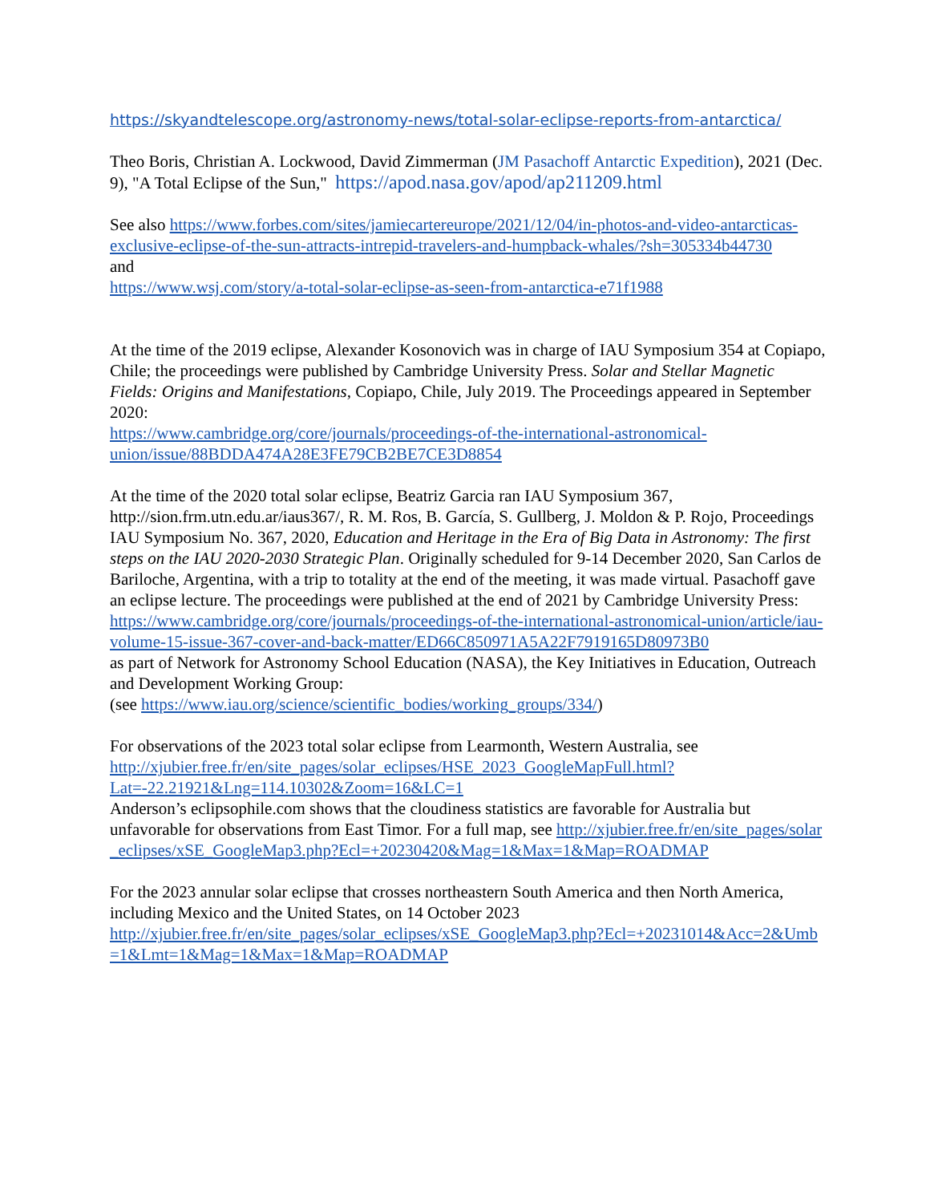https://skyandtelescope.org/astronomy-news/total-solar-eclipse-reports-from-antarctica/
Theo Boris, Christian A. Lockwood, David Zimmerman (JM Pasachoff Antarctic Expedition), 2021 (Dec. 9), "A Total Eclipse of the Sun," https://apod.nasa.gov/apod/ap211209.html
See also https://www.forbes.com/sites/jamiecartereurope/2021/12/04/in-photos-and-video-antarcticas-exclusive-eclipse-of-the-sun-attracts-intrepid-travelers-and-humpback-whales/?sh=305334b44730
and
https://www.wsj.com/story/a-total-solar-eclipse-as-seen-from-antarctica-e71f1988
At the time of the 2019 eclipse, Alexander Kosonovich was in charge of IAU Symposium 354 at Copiapo, Chile; the proceedings were published by Cambridge University Press. Solar and Stellar Magnetic Fields: Origins and Manifestations, Copiapo, Chile, July 2019. The Proceedings appeared in September 2020:
https://www.cambridge.org/core/journals/proceedings-of-the-international-astronomical-union/issue/88BDDA474A28E3FE79CB2BE7CE3D8854
At the time of the 2020 total solar eclipse, Beatriz Garcia ran IAU Symposium 367, http://sion.frm.utn.edu.ar/iaus367/, R. M. Ros, B. García, S. Gullberg, J. Moldon & P. Rojo, Proceedings IAU Symposium No. 367, 2020, Education and Heritage in the Era of Big Data in Astronomy: The first steps on the IAU 2020-2030 Strategic Plan. Originally scheduled for 9-14 December 2020, San Carlos de Bariloche, Argentina, with a trip to totality at the end of the meeting, it was made virtual. Pasachoff gave an eclipse lecture. The proceedings were published at the end of 2021 by Cambridge University Press:
https://www.cambridge.org/core/journals/proceedings-of-the-international-astronomical-union/article/iau-volume-15-issue-367-cover-and-back-matter/ED66C850971A5A22F7919165D80973B0
as part of Network for Astronomy School Education (NASA), the Key Initiatives in Education, Outreach and Development Working Group:
(see https://www.iau.org/science/scientific_bodies/working_groups/334/)
For observations of the 2023 total solar eclipse from Learmonth, Western Australia, see http://xjubier.free.fr/en/site_pages/solar_eclipses/HSE_2023_GoogleMapFull.html?Lat=-22.21921&Lng=114.10302&Zoom=16&LC=1
Anderson’s eclipsophile.com shows that the cloudiness statistics are favorable for Australia but unfavorable for observations from East Timor. For a full map, see http://xjubier.free.fr/en/site_pages/solar_eclipses/xSE_GoogleMap3.php?Ecl=+20230420&Mag=1&Max=1&Map=ROADMAP
For the 2023 annular solar eclipse that crosses northeastern South America and then North America, including Mexico and the United States, on 14 October 2023
http://xjubier.free.fr/en/site_pages/solar_eclipses/xSE_GoogleMap3.php?Ecl=+20231014&Acc=2&Umb=1&Lmt=1&Mag=1&Max=1&Map=ROADMAP